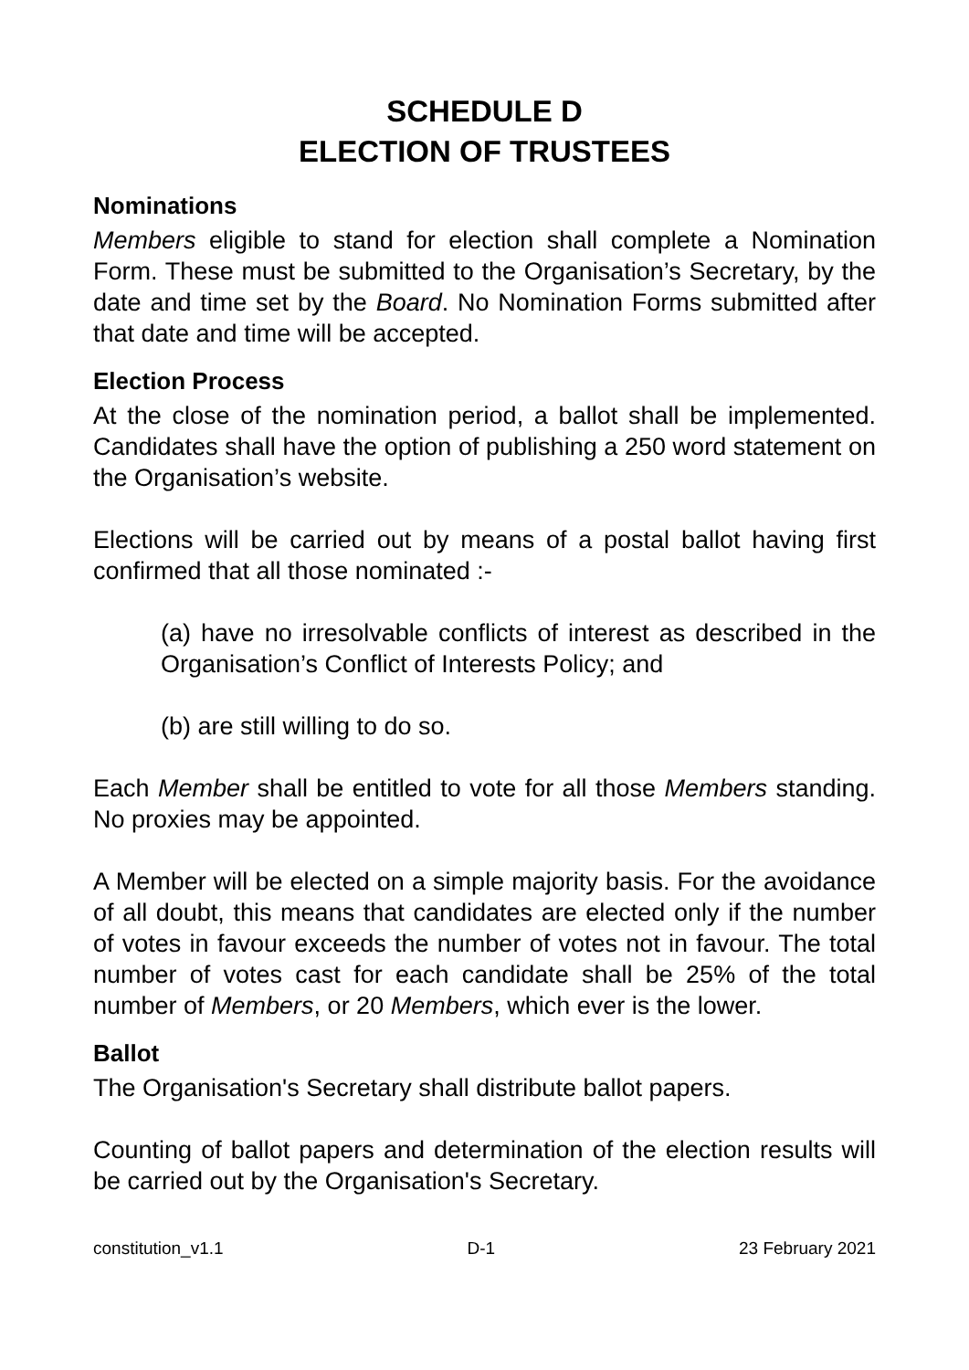SCHEDULE D
ELECTION OF TRUSTEES
Nominations
Members eligible to stand for election shall complete a Nomination Form. These must be submitted to the Organisation’s Secretary, by the date and time set by the Board. No Nomination Forms submitted after that date and time will be accepted.
Election Process
At the close of the nomination period, a ballot shall be implemented. Candidates shall have the option of publishing a 250 word statement on the Organisation’s website.
Elections will be carried out by means of a postal ballot having first confirmed that all those nominated :-
(a) have no irresolvable conflicts of interest as described in the Organisation’s Conflict of Interests Policy; and
(b) are still willing to do so.
Each Member shall be entitled to vote for all those Members standing. No proxies may be appointed.
A Member will be elected on a simple majority basis. For the avoidance of all doubt, this means that candidates are elected only if the number of votes in favour exceeds the number of votes not in favour. The total number of votes cast for each candidate shall be 25% of the total number of Members, or 20 Members, which ever is the lower.
Ballot
The Organisation's Secretary shall distribute ballot papers.
Counting of ballot papers and determination of the election results will be carried out by the Organisation's Secretary.
constitution_v1.1 D-1 23 February 2021